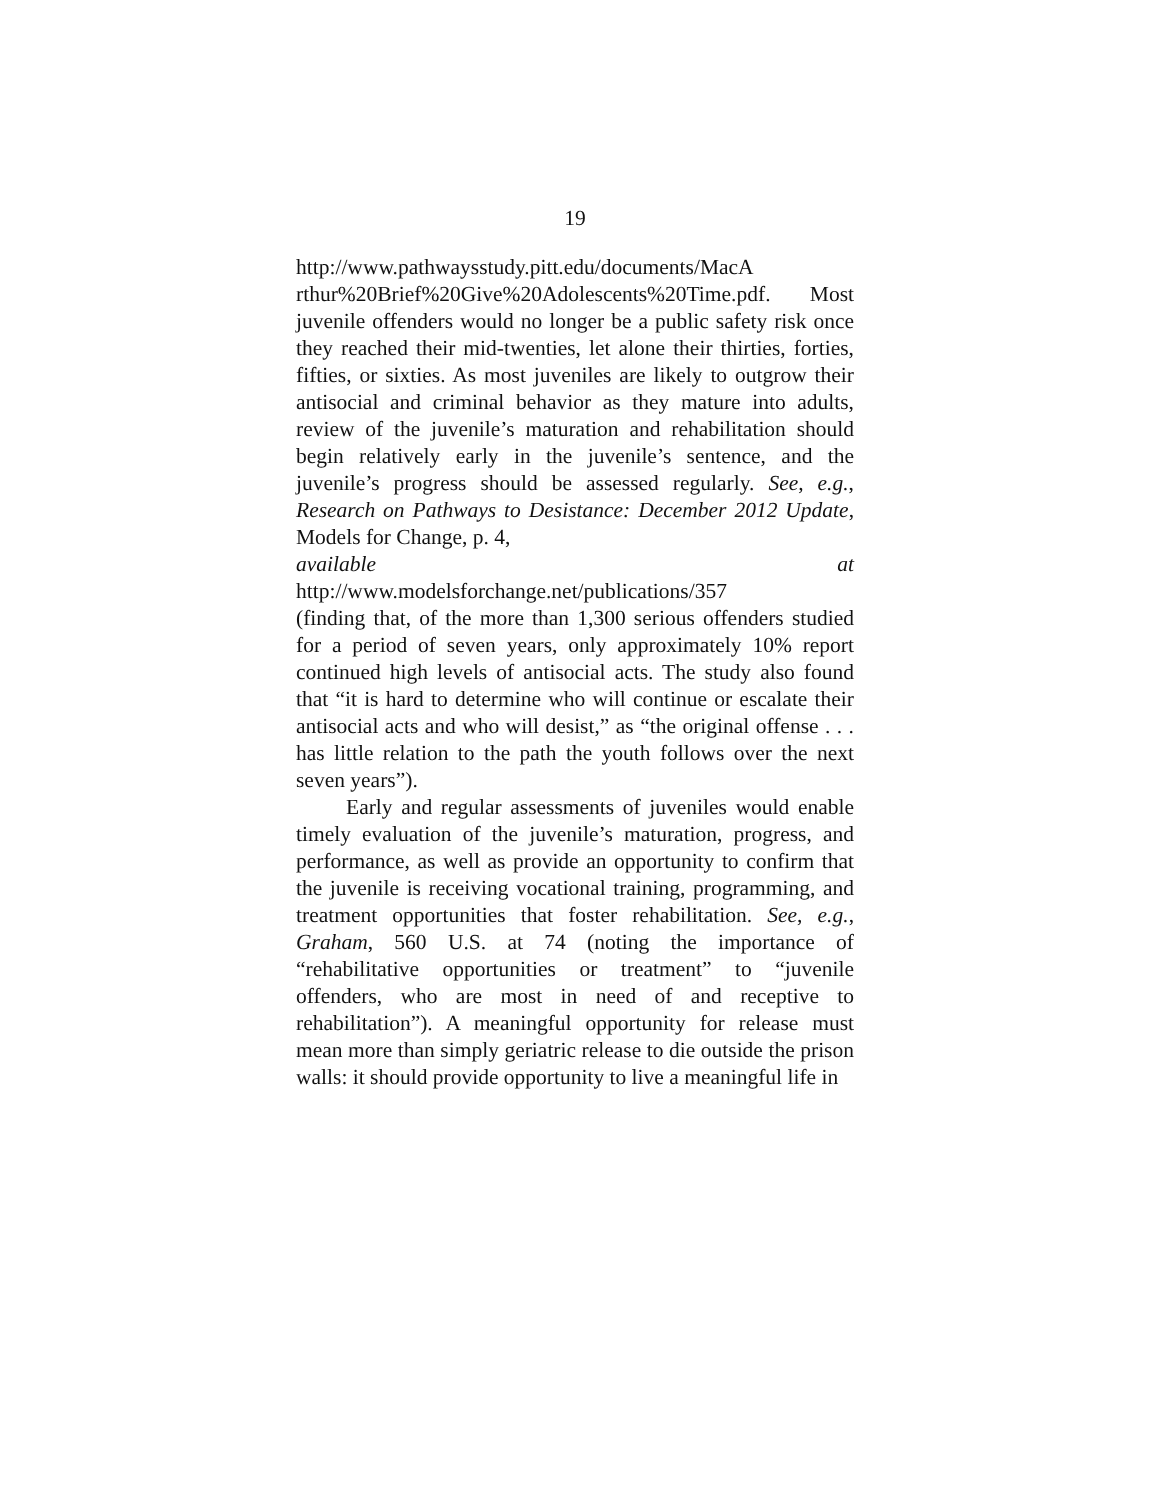19
http://www.pathwaysstudy.pitt.edu/documents/MacA
rthur%20Brief%20Give%20Adolescents%20Time.pdf. Most juvenile offenders would no longer be a public safety risk once they reached their mid-twenties, let alone their thirties, forties, fifties, or sixties. As most juveniles are likely to outgrow their antisocial and criminal behavior as they mature into adults, review of the juvenile’s maturation and rehabilitation should begin relatively early in the juvenile’s sentence, and the juvenile’s progress should be assessed regularly. See, e.g., Research on Pathways to Desistance: December 2012 Update, Models for Change, p. 4,
available at
http://www.modelsforchange.net/publications/357
(finding that, of the more than 1,300 serious offenders studied for a period of seven years, only approximately 10% report continued high levels of antisocial acts. The study also found that “it is hard to determine who will continue or escalate their antisocial acts and who will desist,” as “the original offense . . . has little relation to the path the youth follows over the next seven years”).
Early and regular assessments of juveniles would enable timely evaluation of the juvenile’s maturation, progress, and performance, as well as provide an opportunity to confirm that the juvenile is receiving vocational training, programming, and treatment opportunities that foster rehabilitation. See, e.g., Graham, 560 U.S. at 74 (noting the importance of “rehabilitative opportunities or treatment” to “juvenile offenders, who are most in need of and receptive to rehabilitation”). A meaningful opportunity for release must mean more than simply geriatric release to die outside the prison walls: it should provide opportunity to live a meaningful life in